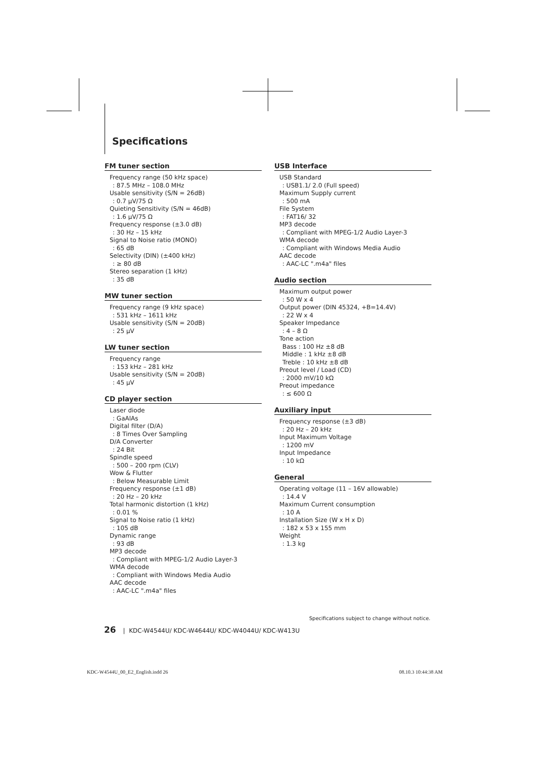Specifications
FM tuner section
Frequency range (50 kHz space)
: 87.5 MHz – 108.0 MHz
Usable sensitivity (S/N = 26dB)
: 0.7 μV/75 Ω
Quieting Sensitivity (S/N = 46dB)
: 1.6 μV/75 Ω
Frequency response (±3.0 dB)
: 30 Hz – 15 kHz
Signal to Noise ratio (MONO)
: 65 dB
Selectivity (DIN) (±400 kHz)
: ≥ 80 dB
Stereo separation (1 kHz)
: 35 dB
MW tuner section
Frequency range (9 kHz space)
: 531 kHz – 1611 kHz
Usable sensitivity (S/N = 20dB)
: 25 μV
LW tuner section
Frequency range
: 153 kHz – 281 kHz
Usable sensitivity (S/N = 20dB)
: 45 μV
CD player section
Laser diode
: GaAlAs
Digital filter (D/A)
: 8 Times Over Sampling
D/A Converter
: 24 Bit
Spindle speed
: 500 – 200 rpm (CLV)
Wow & Flutter
: Below Measurable Limit
Frequency response (±1 dB)
: 20 Hz – 20 kHz
Total harmonic distortion (1 kHz)
: 0.01 %
Signal to Noise ratio (1 kHz)
: 105 dB
Dynamic range
: 93 dB
MP3 decode
: Compliant with MPEG-1/2 Audio Layer-3
WMA decode
: Compliant with Windows Media Audio
AAC decode
: AAC-LC ".m4a" files
USB Interface
USB Standard
: USB1.1/ 2.0 (Full speed)
Maximum Supply current
: 500 mA
File System
: FAT16/ 32
MP3 decode
: Compliant with MPEG-1/2 Audio Layer-3
WMA decode
: Compliant with Windows Media Audio
AAC decode
: AAC-LC ".m4a" files
Audio section
Maximum output power
: 50 W x 4
Output power (DIN 45324, +B=14.4V)
: 22 W x 4
Speaker Impedance
: 4 – 8 Ω
Tone action
Bass : 100 Hz ±8 dB
Middle : 1 kHz ±8 dB
Treble : 10 kHz ±8 dB
Preout level / Load (CD)
: 2000 mV/10 kΩ
Preout impedance
: ≤ 600 Ω
Auxiliary input
Frequency response (±3 dB)
: 20 Hz – 20 kHz
Input Maximum Voltage
: 1200 mV
Input Impedance
: 10 kΩ
General
Operating voltage (11 – 16V allowable)
: 14.4 V
Maximum Current consumption
: 10 A
Installation Size (W x H x D)
: 182 x 53 x 155 mm
Weight
: 1.3 kg
Specifications subject to change without notice.
26 | KDC-W4544U/ KDC-W4644U/ KDC-W4044U/ KDC-W413U
KDC-W4544U_00_E2_English.indd 26
08.10.3 10:44:38 AM